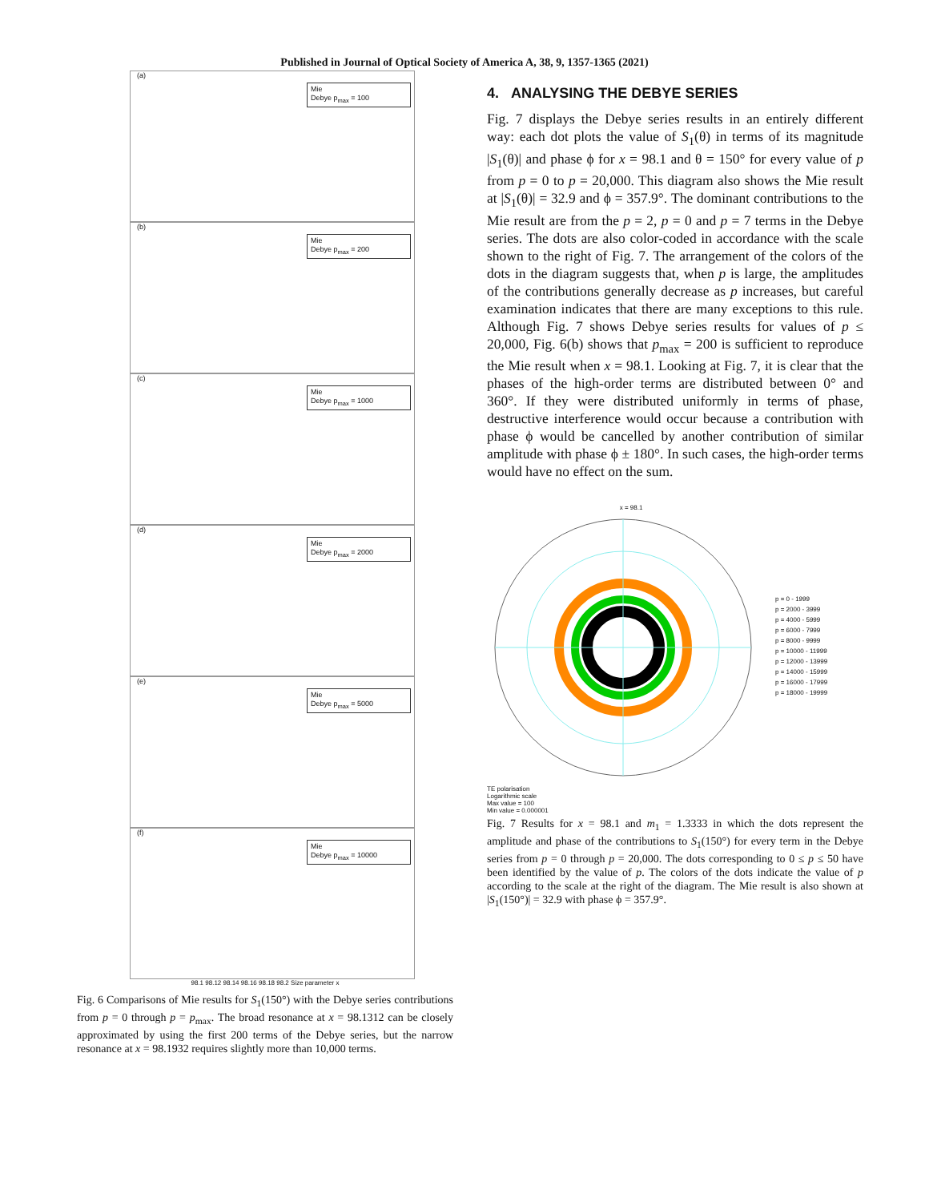Published in Journal of Optical Society of America A, 38, 9, 1357-1365 (2021)
(a)
Mie
Debye p<sub>max</sub> = 100
(b)
Mie
Debye p<sub>max</sub> = 200
(c)
Mie
Debye p<sub>max</sub> = 1000
(d)
Mie
Debye p<sub>max</sub> = 2000
(e)
Mie
Debye p<sub>max</sub> = 5000
(f)
Mie
Debye p<sub>max</sub> = 10000
98.1 98.12 98.14 98.16 98.18 98.2 Size parameter x
Fig. 6 Comparisons of Mie results for S<sub>1</sub>(150°) with the Debye series contributions from p = 0 through p = p<sub>max</sub>. The broad resonance at x = 98.1312 can be closely approximated by using the first 200 terms of the Debye series, but the narrow resonance at x = 98.1932 requires slightly more than 10,000 terms.
4. ANALYSING THE DEBYE SERIES
Fig. 7 displays the Debye series results in an entirely different way: each dot plots the value of S<sub>1</sub>(θ) in terms of its magnitude |S<sub>1</sub>(θ)| and phase ϕ for x = 98.1 and θ = 150° for every value of p from p = 0 to p = 20,000. This diagram also shows the Mie result at |S<sub>1</sub>(θ)| = 32.9 and ϕ = 357.9°. The dominant contributions to the Mie result are from the p = 2, p = 0 and p = 7 terms in the Debye series. The dots are also color-coded in accordance with the scale shown to the right of Fig. 7. The arrangement of the colors of the dots in the diagram suggests that, when p is large, the amplitudes of the contributions generally decrease as p increases, but careful examination indicates that there are many exceptions to this rule. Although Fig. 7 shows Debye series results for values of p ≤ 20,000, Fig. 6(b) shows that p<sub>max</sub> = 200 is sufficient to reproduce the Mie result when x = 98.1. Looking at Fig. 7, it is clear that the phases of the high-order terms are distributed between 0° and 360°. If they were distributed uniformly in terms of phase, destructive interference would occur because a contribution with phase ϕ would be cancelled by another contribution of similar amplitude with phase ϕ ± 180°. In such cases, the high-order terms would have no effect on the sum.
x = 98.1
TE polarisation
Logarithmic scale
Max value = 100
Min value = 0.000001
p = 0 - 1999
p = 2000 - 3999
p = 4000 - 5999
p = 6000 - 7999
p = 8000 - 9999
p = 10000 - 11999
p = 12000 - 13999
p = 14000 - 15999
p = 16000 - 17999
p = 18000 - 19999
Fig. 7 Results for x = 98.1 and m<sub>1</sub> = 1.3333 in which the dots represent the amplitude and phase of the contributions to S<sub>1</sub>(150°) for every term in the Debye series from p = 0 through p = 20,000. The dots corresponding to 0 ≤ p ≤ 50 have been identified by the value of p. The colors of the dots indicate the value of p according to the scale at the right of the diagram. The Mie result is also shown at |S<sub>1</sub>(150°)| = 32.9 with phase ϕ = 357.9°.